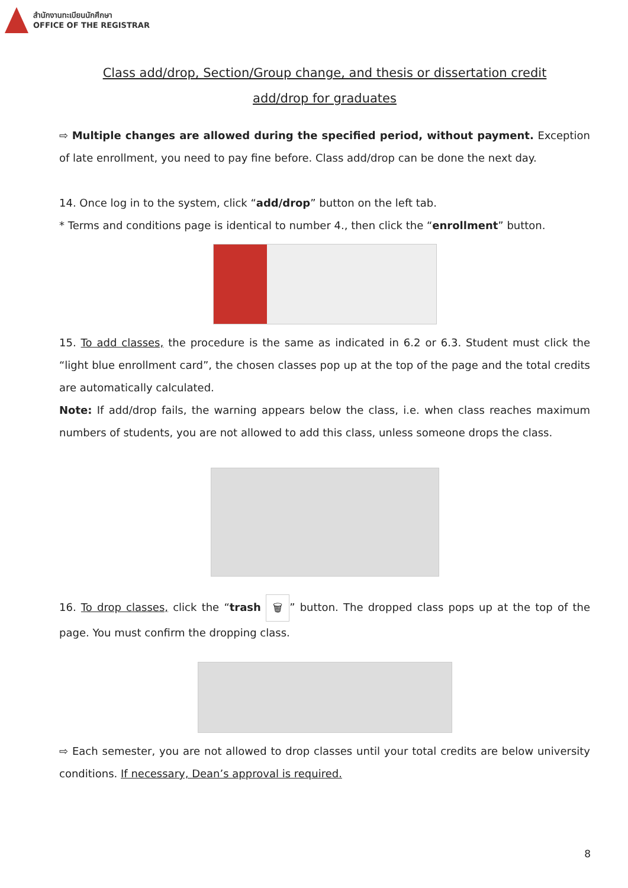สำนักงานทะเบียนนักศึกษา
OFFICE OF THE REGISTRAR
Class add/drop, Section/Group change, and thesis or dissertation credit
add/drop for graduates
⇨ Multiple changes are allowed during the specified period, without payment. Exception of late enrollment, you need to pay fine before. Class add/drop can be done the next day.
14. Once log in to the system, click “add/drop” button on the left tab.
* Terms and conditions page is identical to number 4., then click the “enrollment” button.
15. To add classes, the procedure is the same as indicated in 6.2 or 6.3. Student must click the “light blue enrollment card”, the chosen classes pop up at the top of the page and the total credits are automatically calculated.
Note: If add/drop fails, the warning appears below the class, i.e. when class reaches maximum numbers of students, you are not allowed to add this class, unless someone drops the class.
16. To drop classes, click the “trash 🗑” button. The dropped class pops up at the top of the page. You must confirm the dropping class.
⇨ Each semester, you are not allowed to drop classes until your total credits are below university conditions. If necessary, Dean’s approval is required.
8